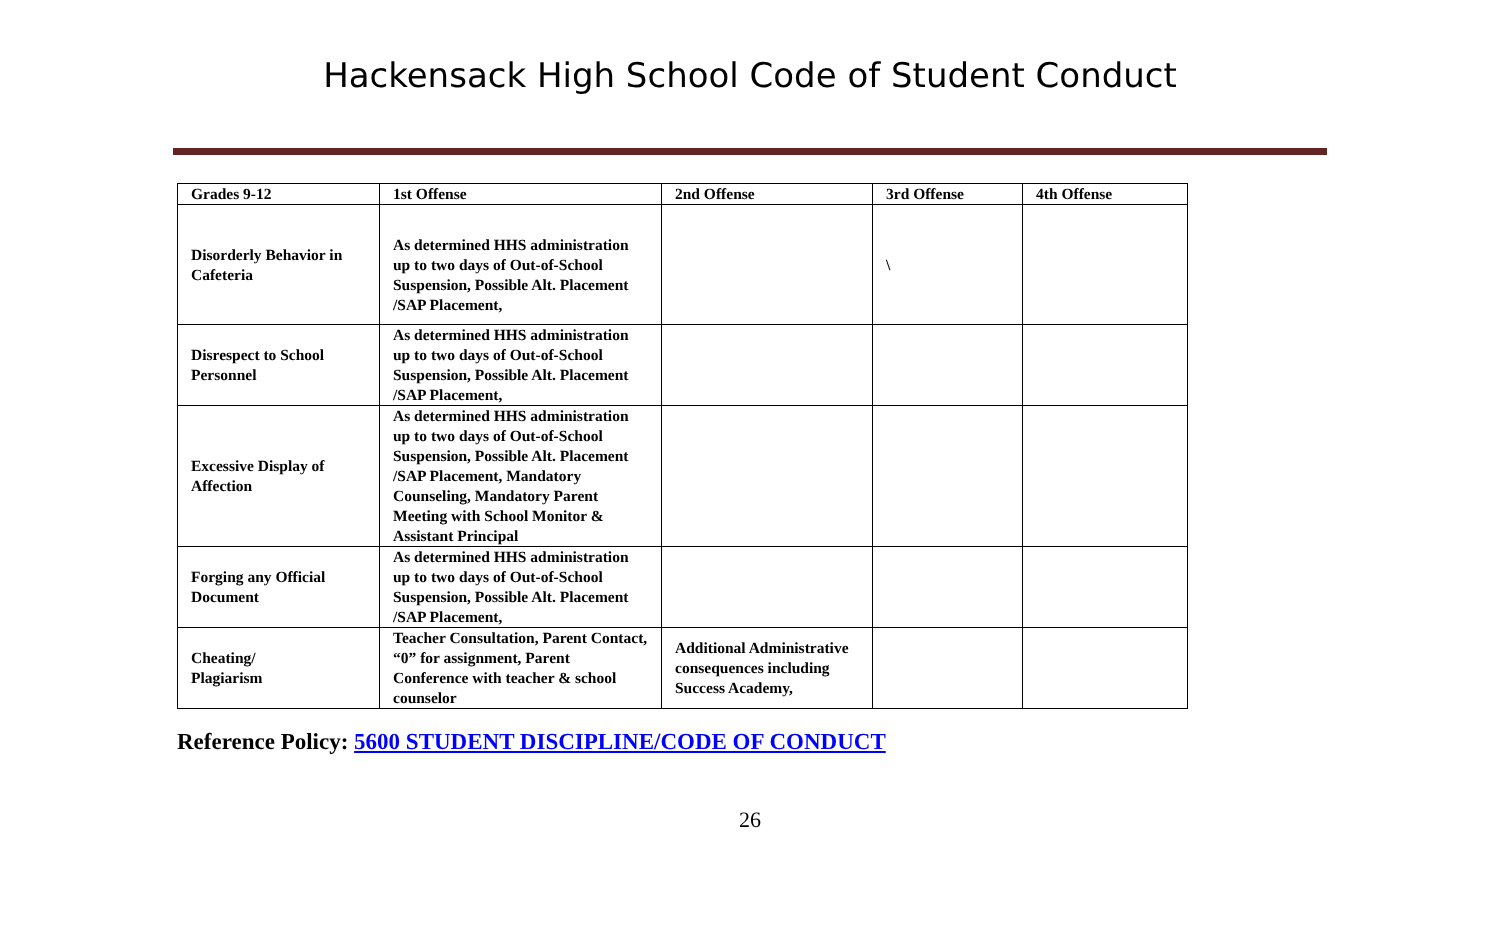Hackensack High School Code of Student Conduct
| Grades 9-12 | 1st Offense | 2nd Offense | 3rd Offense | 4th Offense |
| --- | --- | --- | --- | --- |
| Disorderly Behavior in Cafeteria | As determined HHS administration up to two days of Out-of-School Suspension, Possible Alt. Placement /SAP Placement, | | \ | |
| Disrespect to School Personnel | As determined HHS administration up to two days of Out-of-School Suspension, Possible Alt. Placement /SAP Placement, | | | |
| Excessive Display of Affection | As determined HHS administration up to two days of Out-of-School Suspension, Possible Alt. Placement /SAP Placement, Mandatory Counseling, Mandatory Parent Meeting with School Monitor & Assistant Principal | | | |
| Forging any Official Document | As determined HHS administration up to two days of Out-of-School Suspension, Possible Alt. Placement /SAP Placement, | | | |
| Cheating/ Plagiarism | Teacher Consultation, Parent Contact, “0” for assignment, Parent Conference with teacher & school counselor | Additional Administrative consequences including Success Academy, | | |
Reference Policy: 5600 STUDENT DISCIPLINE/CODE OF CONDUCT
26